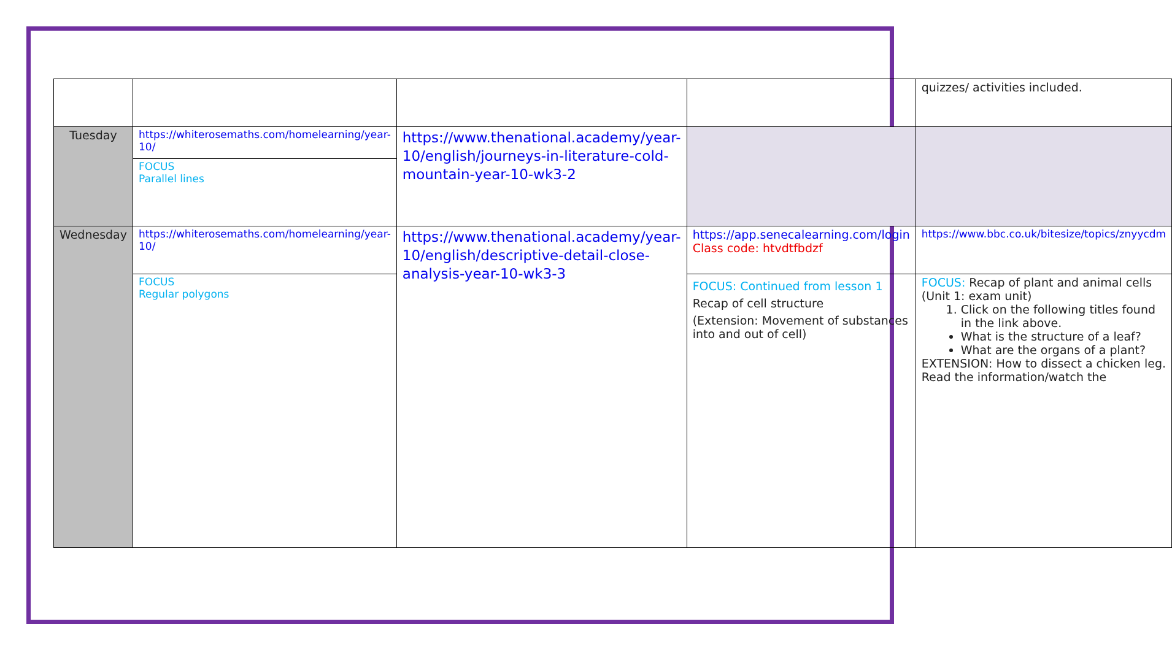| | | | | quizzes/ activities included. |
| Tuesday | https://whiterosemaths.com/homelearning/year-10/ | https://www.thenational.academy/year-10/english/journeys-in-literature-cold-mountain-year-10-wk3-2 | | |
| | FOCUS Parallel lines | | | |
| Wednesday | https://whiterosemaths.com/homelearning/year-10/ | https://www.thenational.academy/year-10/english/descriptive-detail-close-analysis-year-10-wk3-3 | https://app.senecalearning.com/login Class code: htvdtfbdzf | https://www.bbc.co.uk/bitesize/topics/znyycdm |
| | FOCUS Regular polygons | | FOCUS: Continued from lesson 1 Recap of cell structure (Extension: Movement of substances into and out of cell) | FOCUS: Recap of plant and animal cells (Unit 1: exam unit) 1. Click on the following titles found in the link above. What is the structure of a leaf? What are the organs of a plant? EXTENSION: How to dissect a chicken leg. Read the information/watch the |